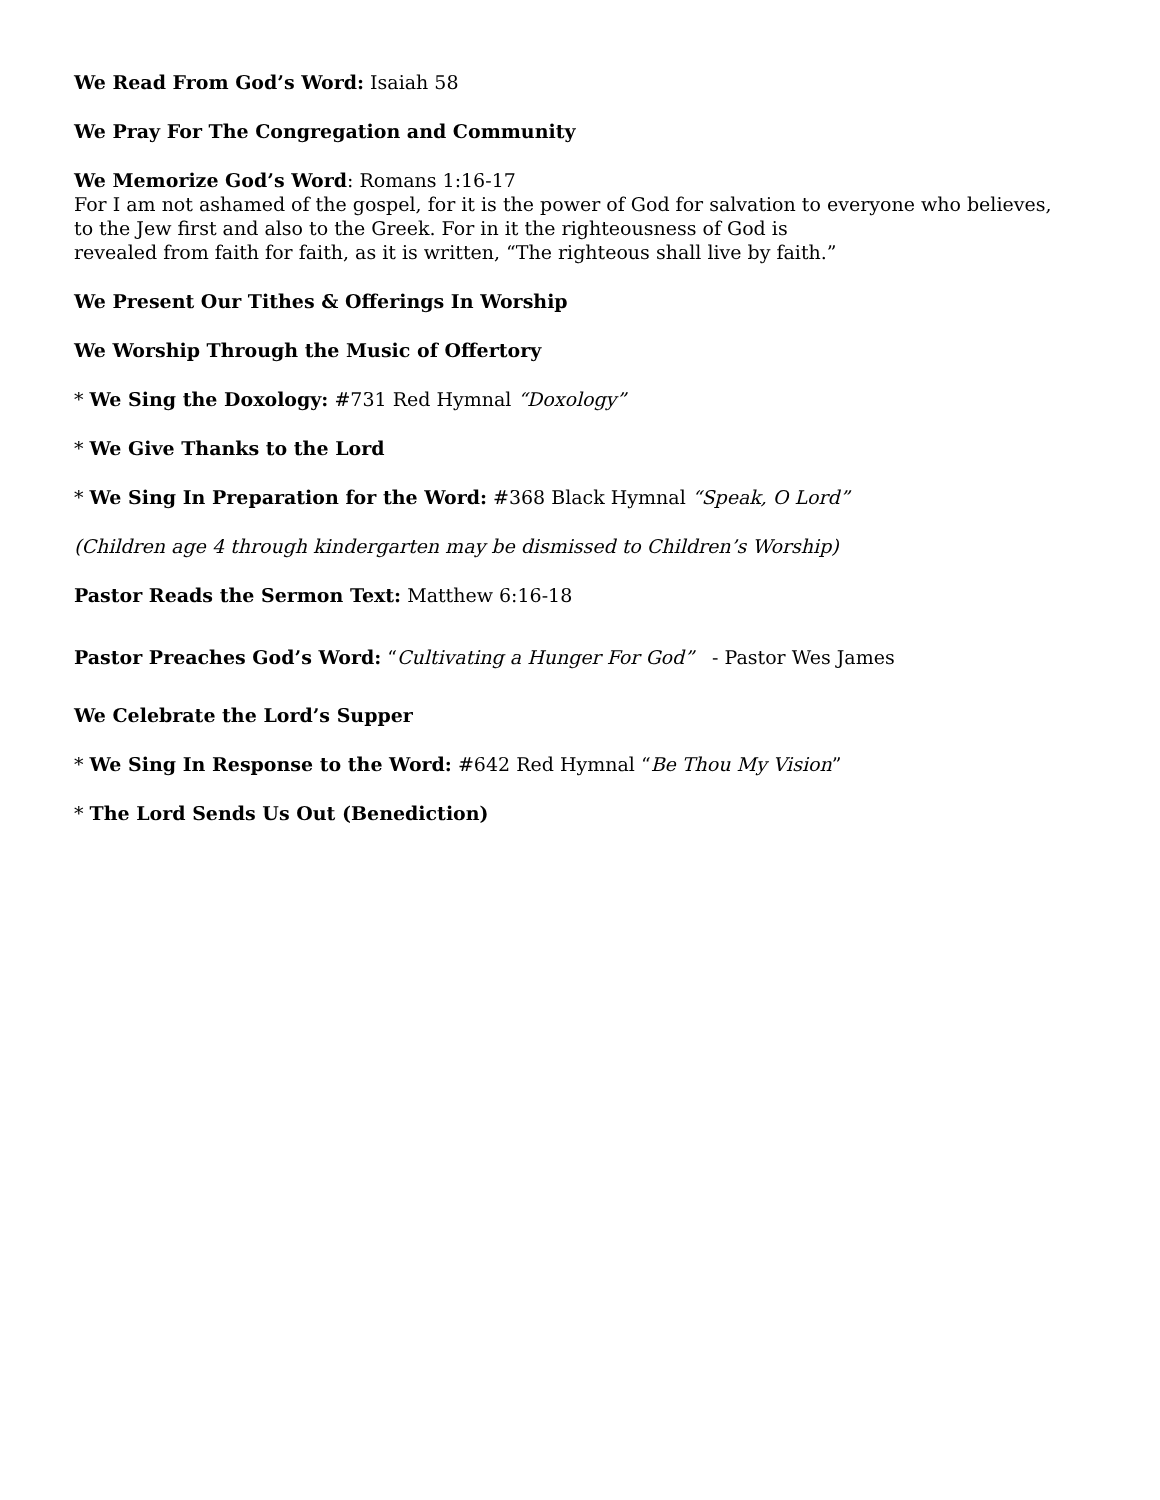We Read From God’s Word: Isaiah 58
We Pray For The Congregation and Community
We Memorize God’s Word: Romans 1:16-17
For I am not ashamed of the gospel, for it is the power of God for salvation to everyone who believes, to the Jew first and also to the Greek. For in it the righteousness of God is
revealed from faith for faith, as it is written, “The righteous shall live by faith.”
We Present Our Tithes & Offerings In Worship
We Worship Through the Music of Offertory
* We Sing the Doxology: #731 Red Hymnal “Doxology”
* We Give Thanks to the Lord
* We Sing In Preparation for the Word: #368 Black Hymnal “Speak, O Lord”
(Children age 4 through kindergarten may be dismissed to Children’s Worship)
Pastor Reads the Sermon Text: Matthew 6:16-18
Pastor Preaches God’s Word: “Cultivating a Hunger For God” - Pastor Wes James
We Celebrate the Lord’s Supper
* We Sing In Response to the Word: #642 Red Hymnal “Be Thou My Vision”
* The Lord Sends Us Out (Benediction)